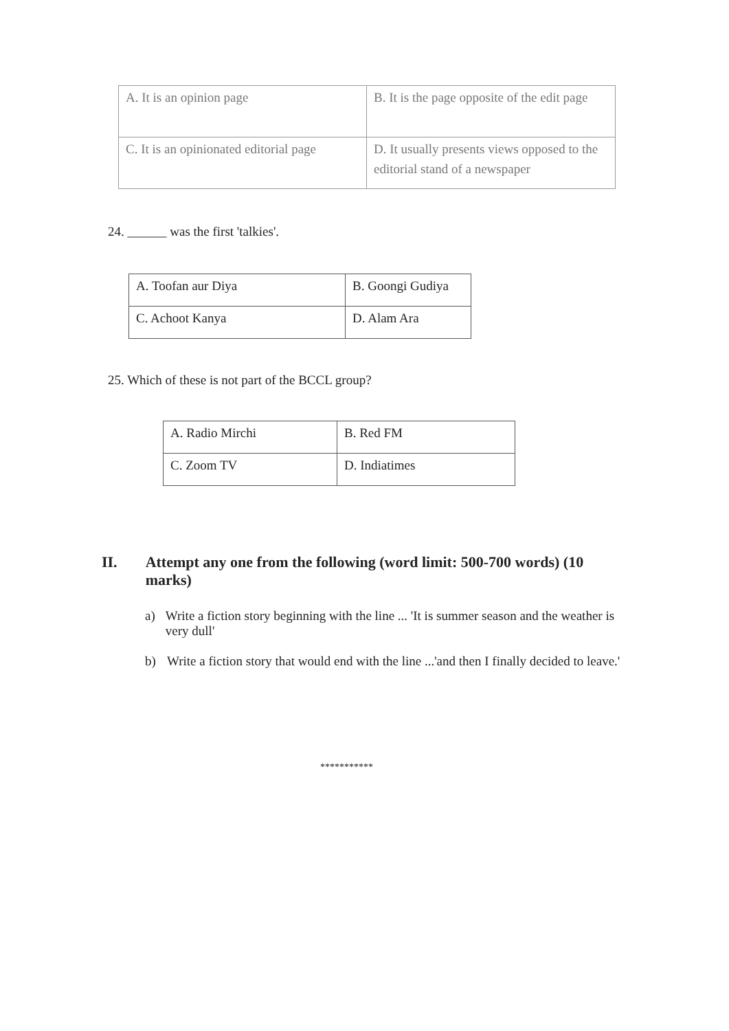| A. It is an opinion page | B. It is the page opposite of the edit page |
| C. It is an opinionated editorial page | D. It usually presents views opposed to the editorial stand of a newspaper |
24. ______ was the first 'talkies'.
| A. Toofan aur Diya | B. Goongi Gudiya |
| C. Achoot Kanya | D. Alam Ara |
25. Which of these is not part of the BCCL group?
| A. Radio Mirchi | B. Red FM |
| C. Zoom TV | D. Indiatimes |
II. Attempt any one from the following (word limit: 500-700 words) (10 marks)
a) Write a fiction story beginning with the line ... 'It is summer season and the weather is very dull'
b) Write a fiction story that would end with the line ...'and then I finally decided to leave.'
***********